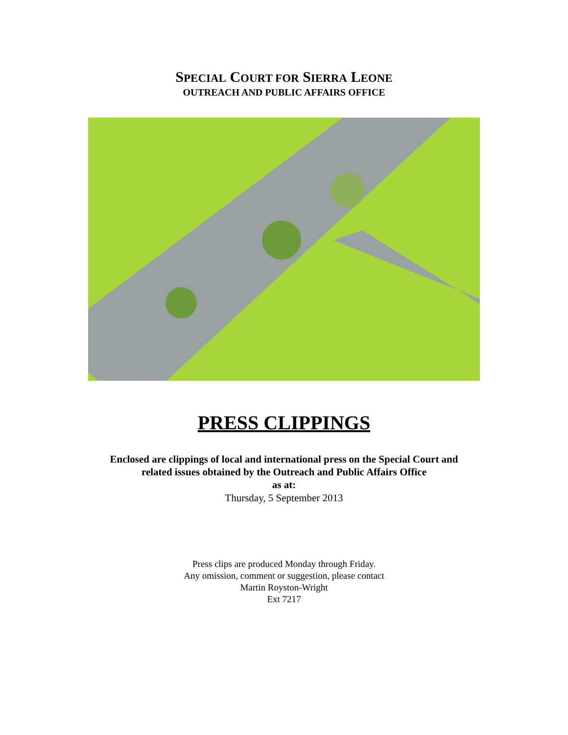SPECIAL COURT FOR SIERRA LEONE
OUTREACH AND PUBLIC AFFAIRS OFFICE
PRESS CLIPPINGS
Enclosed are clippings of local and international press on the Special Court and
related issues obtained by the Outreach and Public Affairs Office
as at:
Thursday, 5 September 2013
Press clips are produced Monday through Friday.
Any omission, comment or suggestion, please contact
Martin Royston-Wright
Ext 7217